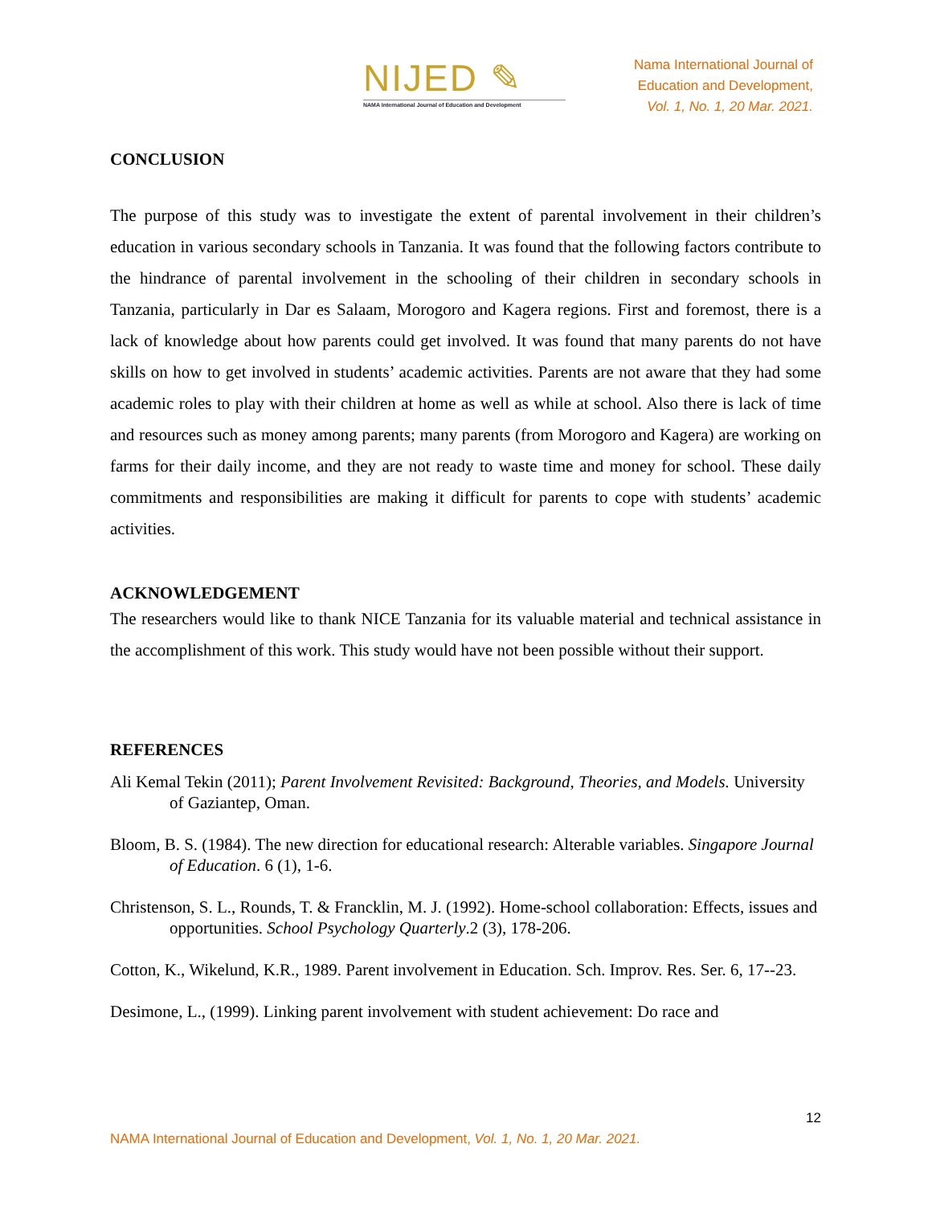NIJED ✎
NAMA International Journal of Education and Development
Nama International Journal of
Education and Development,
Vol. 1, No. 1, 20 Mar. 2021.
CONCLUSION
The purpose of this study was to investigate the extent of parental involvement in their children’s education in various secondary schools in Tanzania. It was found that the following factors contribute to the hindrance of parental involvement in the schooling of their children in secondary schools in Tanzania, particularly in Dar es Salaam, Morogoro and Kagera regions. First and foremost, there is a lack of knowledge about how parents could get involved. It was found that many parents do not have skills on how to get involved in students’ academic activities. Parents are not aware that they had some academic roles to play with their children at home as well as while at school. Also there is lack of time and resources such as money among parents; many parents (from Morogoro and Kagera) are working on farms for their daily income, and they are not ready to waste time and money for school. These daily commitments and responsibilities are making it difficult for parents to cope with students’ academic activities.
ACKNOWLEDGEMENT
The researchers would like to thank NICE Tanzania for its valuable material and technical assistance in the accomplishment of this work. This study would have not been possible without their support.
REFERENCES
Ali Kemal Tekin (2011); Parent Involvement Revisited: Background, Theories, and Models. University of Gaziantep, Oman.
Bloom, B. S. (1984). The new direction for educational research: Alterable variables. Singapore Journal of Education. 6 (1), 1-6.
Christenson, S. L., Rounds, T. & Francklin, M. J. (1992). Home-school collaboration: Effects, issues and opportunities. School Psychology Quarterly.2 (3), 178-206.
Cotton, K., Wikelund, K.R., 1989. Parent involvement in Education. Sch. Improv. Res. Ser. 6, 17--23.
Desimone, L., (1999). Linking parent involvement with student achievement: Do race and
12
NAMA International Journal of Education and Development, Vol. 1, No. 1, 20 Mar. 2021.